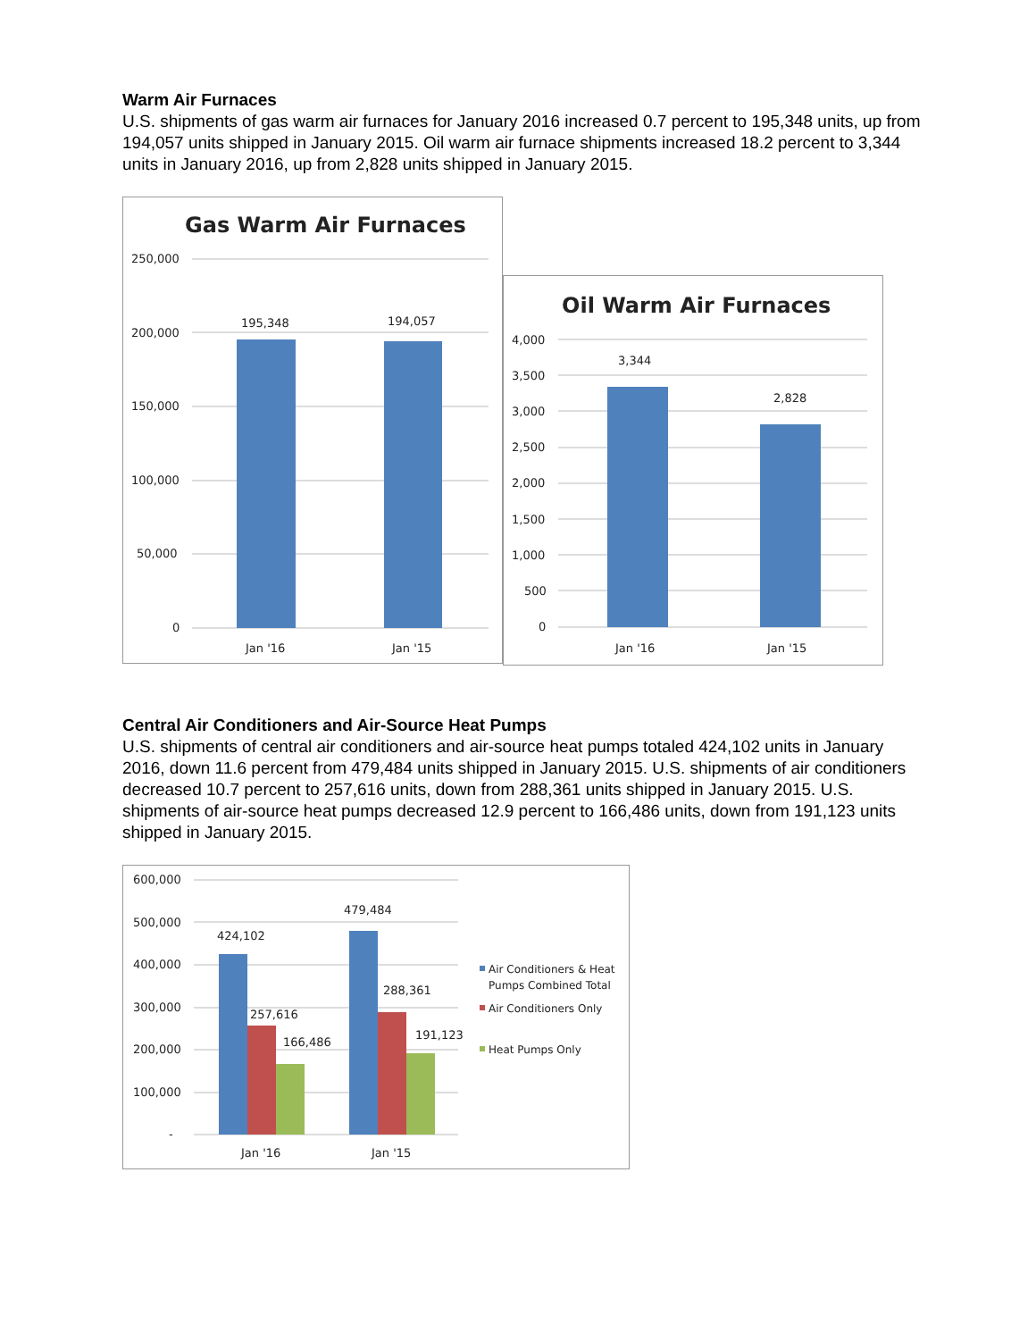Warm Air Furnaces
U.S. shipments of gas warm air furnaces for January 2016 increased 0.7 percent to 195,348 units, up from 194,057 units shipped in January 2015. Oil warm air furnace shipments increased 18.2 percent to 3,344 units in January 2016, up from 2,828 units shipped in January 2015.
Gas Warm Air Furnaces
250,000
200,000
150,000
100,000
50,000
0
195,348
194,057
Jan '16
Jan '15
Oil Warm Air Furnaces
4,000
3,500
3,000
2,500
2,000
1,500
1,000
500
0
3,344
2,828
Jan '16
Jan '15
Central Air Conditioners and Air-Source Heat Pumps
U.S. shipments of central air conditioners and air-source heat pumps totaled 424,102 units in January 2016, down 11.6 percent from 479,484 units shipped in January 2015. U.S. shipments of air conditioners decreased 10.7 percent to 257,616 units, down from 288,361 units shipped in January 2015. U.S. shipments of air-source heat pumps decreased 12.9 percent to 166,486 units, down from 191,123 units shipped in January 2015.
600,000
500,000
400,000
300,000
200,000
100,000
-
424,102
257,616
166,486
479,484
288,361
191,123
Jan '16
Jan '15
Air Conditioners & Heat
Pumps Combined Total
Air Conditioners Only
Heat Pumps Only